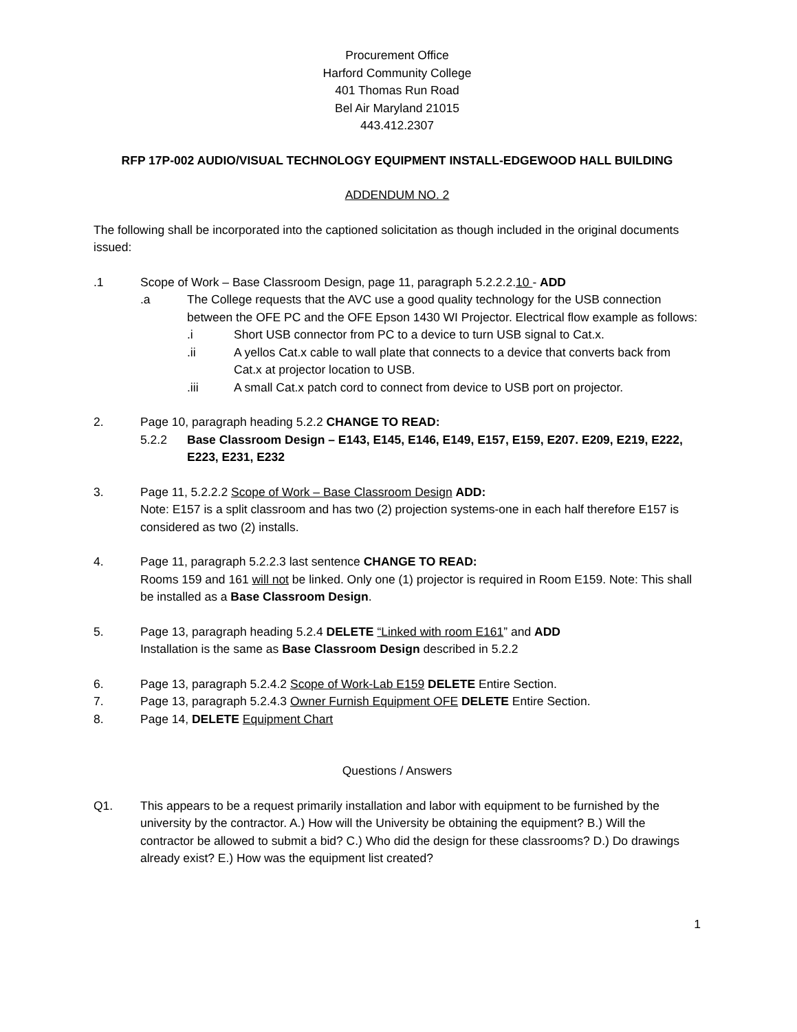Procurement Office
Harford Community College
401 Thomas Run Road
Bel Air Maryland 21015
443.412.2307
RFP 17P-002 AUDIO/VISUAL TECHNOLOGY EQUIPMENT INSTALL-EDGEWOOD HALL BUILDING
ADDENDUM NO. 2
The following shall be incorporated into the captioned solicitation as though included in the original documents issued:
.1 Scope of Work – Base Classroom Design, page 11, paragraph 5.2.2.2.10 - ADD
.a The College requests that the AVC use a good quality technology for the USB connection between the OFE PC and the OFE Epson 1430 WI Projector. Electrical flow example as follows:
.i Short USB connector from PC to a device to turn USB signal to Cat.x.
.ii A yellos Cat.x cable to wall plate that connects to a device that converts back from Cat.x at projector location to USB.
.iii A small Cat.x patch cord to connect from device to USB port on projector.
2. Page 10, paragraph heading 5.2.2 CHANGE TO READ:
5.2.2 Base Classroom Design – E143, E145, E146, E149, E157, E159, E207. E209, E219, E222, E223, E231, E232
3. Page 11, 5.2.2.2 Scope of Work – Base Classroom Design ADD:
Note: E157 is a split classroom and has two (2) projection systems-one in each half therefore E157 is considered as two (2) installs.
4. Page 11, paragraph 5.2.2.3 last sentence CHANGE TO READ:
Rooms 159 and 161 will not be linked. Only one (1) projector is required in Room E159. Note: This shall be installed as a Base Classroom Design.
5. Page 13, paragraph heading 5.2.4 DELETE “Linked with room E161” and ADD
Installation is the same as Base Classroom Design described in 5.2.2
6. Page 13, paragraph 5.2.4.2 Scope of Work-Lab E159 DELETE Entire Section.
7. Page 13, paragraph 5.2.4.3 Owner Furnish Equipment OFE DELETE Entire Section.
8. Page 14, DELETE Equipment Chart
Questions / Answers
Q1. This appears to be a request primarily installation and labor with equipment to be furnished by the university by the contractor. A.) How will the University be obtaining the equipment? B.) Will the contractor be allowed to submit a bid? C.) Who did the design for these classrooms? D.) Do drawings already exist? E.) How was the equipment list created?
1